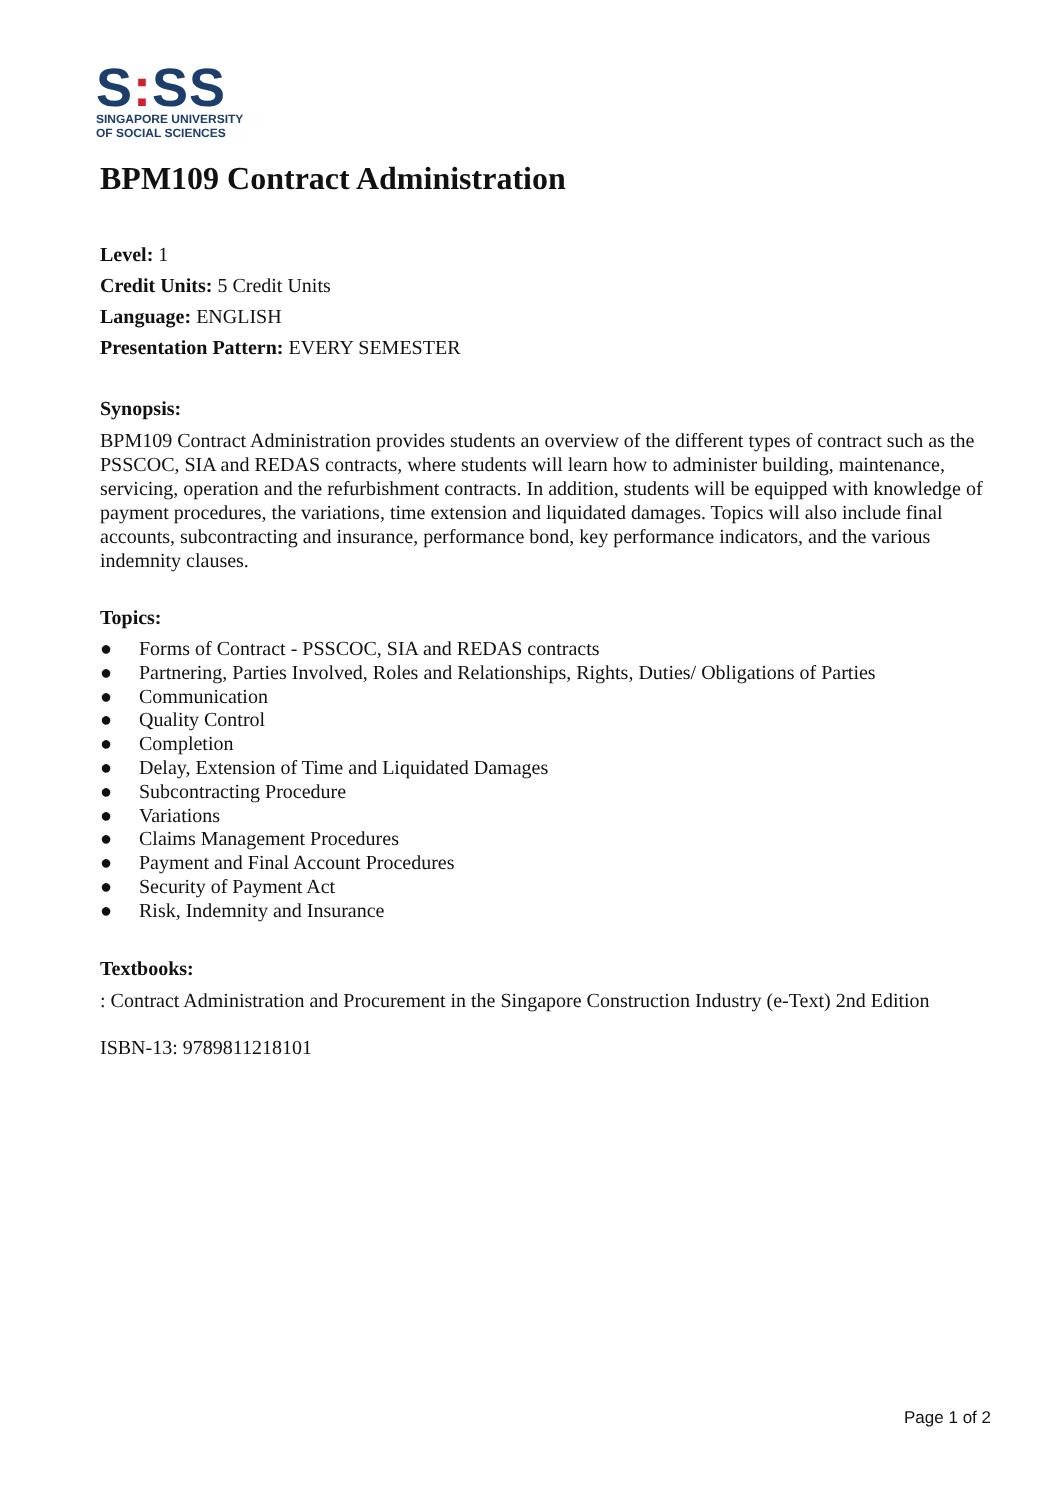S: SS
SINGAPORE UNIVERSITY
OF SOCIAL SCIENCES
BPM109 Contract Administration
Level: 1
Credit Units: 5 Credit Units
Language: ENGLISH
Presentation Pattern: EVERY SEMESTER
Synopsis:
BPM109 Contract Administration provides students an overview of the different types of contract such as the PSSCOC, SIA and REDAS contracts, where students will learn how to administer building, maintenance, servicing, operation and the refurbishment contracts. In addition, students will be equipped with knowledge of payment procedures, the variations, time extension and liquidated damages. Topics will also include final accounts, subcontracting and insurance, performance bond, key performance indicators, and the various indemnity clauses.
Topics:
● Forms of Contract - PSSCOC, SIA and REDAS contracts
● Partnering, Parties Involved, Roles and Relationships, Rights, Duties/ Obligations of Parties
● Communication
● Quality Control
● Completion
● Delay, Extension of Time and Liquidated Damages
● Subcontracting Procedure
● Variations
● Claims Management Procedures
● Payment and Final Account Procedures
● Security of Payment Act
● Risk, Indemnity and Insurance
Textbooks:
: Contract Administration and Procurement in the Singapore Construction Industry (e-Text) 2nd Edition
ISBN-13: 9789811218101
Page 1 of 2